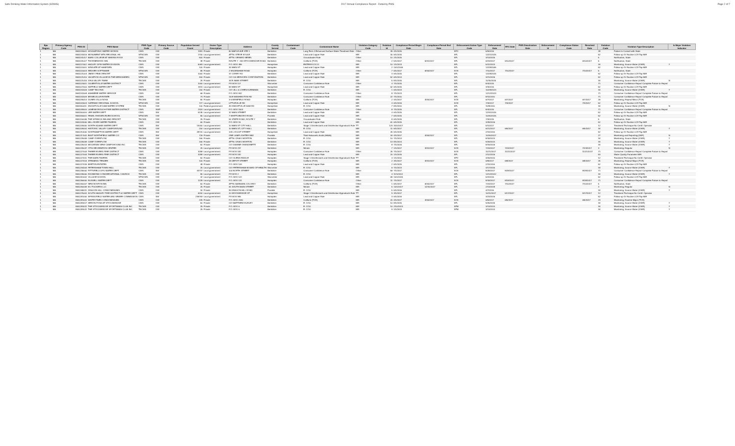Safe Drinking Water Information System (SDWIS)
2017 Annual Compliance Report - Detail by PWS
Page 2 of 7
| Epa Region | Primacy Agency Code | PWS ID | PWS Name | PWS Type Code | Primary Source Code | Population Served Count | Owner Type Description | Address | County Served | Contaminant Code | Contaminant Name | Violation Category Code | Violation Id | Compliance Period Begin Date | Compliance Period End Date | Enforcement Action Type Code | Enforcement Date | RTC Date | PWS Deactivation Date | Enforcement Id | Compliance Status Code | Resolved Date | Violation Code | Violation Type Description | Is Major Violation Indicator |
| --- | --- | --- | --- | --- | --- | --- | --- | --- | --- | --- | --- | --- | --- | --- | --- | --- | --- | --- | --- | --- | --- | --- | --- | --- | --- |
| 1 | MA | MA1133001 | HOUSATONIC WATER WORKS | CWS | GW | 1391 | Private | 80 MAPLE AVE STE 1 | Berkshire | | Long Term 2 Enhanced Surface Water Treatment Rule | Other | 39 | 4/1/2015 | | SFO | 5/9/2016 | | | | | | 28 | Failure to Consult with State | |
| 1 | MA | MA1133016 | MONUMENT MTN REGIONAL HS | NTNCWS | GW | 1700 | Local government | ATTN: STEVE SOULE | Berkshire | | Lead and Copper Rule | MR | 30 | 6/1/2015 | | SFL | 12/21/2015 | | | | | | 52 | Follow-up Or Routine LCR Tap M/R | |
| 1 | MA | MA1131017 | BARD COLLEGE AT SIMONS ROCK | CWS | GW | 500 | Private | ATTN: GERARD NESEL | Berkshire | | Groundwater Rule | Other | 10 | 2/1/2015 | | SFL | 3/13/2015 | | | | | | 5 | Notification, State | |
| 1 | MA | MA1131027 | THORNEWOOD INN | TNCWS | GW | 38 | Private | ROUTE 7 - 453 STOCKBRIDGE ROAD | Berkshire | | Coliform (TCR) | Other | 2 | 5/1/2017 | 5/31/2017 | SFL | 6/23/2017 | 6/10/2017 | | | | 6/10/2017 | 5 | Notification, State | |
| 1 | MA | MA1117002 | HADLEY DPW WATER DIVISION | CWS | GW | 5063 | Local government | P.O. BOX 486 | Hampshire | | ENTEROCOCCI | MR | 10 | 1/1/2013 | | SFL | 5/22/2013 | | | | | | 34 | Monitoring, Source Water (GWR) | Y |
| 1 | MA | MA1120001 | WINGATE AT HAMPDEN | CWS | GW | 100 | Private | 34 MAIN ST | Hampden | | Lead and Copper Rule | MR | 2 | 10/1/2005 | | SFL | 12/28/2005 | | | | | | 52 | Follow-up Or Routine LCR Tap M/R | |
| 1 | MA | MA1120003 | REDVER SOFTWARE | NTNCWS | GW | 65 | Private | 2 WILBRAHAM ROAD | Hampden | | Coliform (TCR) | Other | 7 | 6/1/2017 | 6/30/2017 | SOX | 7/10/2017 | 7/10/2017 | | | | 7/10/2017 | 5 | Notification, State | |
| 1 | MA | MA1121003 | JIMINY PEAK RESORT | CWS | GW | 1000 | Private | 37 COREY RD | Berkshire | | Lead and Copper Rule | MR | 3 | 6/1/2015 | | SFL | 12/28/2015 | | | | | | 52 | Follow-up Or Routine LCR Tap M/R | |
| 1 | MA | MA1121010 | VACATION VILLAGE IN THE BERKSHIRES | NTNCWS | GW | 400 | Private | C/O CA SERVICES CORPORATION | Berkshire | | Lead and Copper Rule | MR | 52 | 6/1/2014 | | SFL | 3/21/2016 | | | | | | 52 | Follow-up Or Routine LCR Tap M/R | |
| 1 | MA | MA1121015 | IOKA VALLEY FARM | TNCWS | GW | 25 | Private | 3475 MAIN STREET | Berkshire | | E. COLI | MR | 5 | 8/1/2015 | | SFL | 11/15/2015 | | | | | | 34 | Monitoring, Source Water (GWR) | N |
| 1 | MA | MA1124001 | GILBERTVILLE WATER DISTRICT | CWS | GW | 1000 | Local government | PO BOX 117 | Worcester | | Consumer Confidence Rule | Other | 4 | 7/1/2015 | | SFL | 8/4/2015 | | | | | | 71 | Consumer Confidence Report Complete Failure to Report | |
| 1 | MA | MA1127000 | HATFIELD WATER DEPT | CWS | GW | 3411 | Local government | 59 MAIN ST | Hampshire | | Lead and Copper Rule | MR | 62 | 6/1/2015 | | SFL | 3/3/2016 | | | | | | 52 | Follow-up Or Routine LCR Tap M/R | |
| 1 | MA | MA1132006 | CAMP TACONIC | TNCWS | GW | 200 | Private | C/O JILL & LOREN KLEINMAN | Berkshire | | E. COLI | MR | 1 | 6/1/2013 | | SFL | 10/28/2013 | | | | | | 34 | Monitoring, Source Water (GWR) | Y |
| 1 | MA | MA1132008 | ASHMERE WATER SERVICE | CWS | GW | 66 | Private | P.O. BOX 842 | Berkshire | | Consumer Confidence Rule | Other | 8 | 7/1/2013 | | SFL | 12/12/2013 | | | | | | 71 | Consumer Confidence Report Complete Failure to Report | |
| 1 | MA | MA1132009 | BRISELVILLE ESTATE | CWS | GW | 74 | Private | 1109 WASHINGTON RD | Berkshire | | Consumer Confidence Rule | Other | 22 | 7/1/2010 | | SFL | 8/11/2010 | | | | | | 71 | Consumer Confidence Report Complete Failure to Report | |
| 1 | MA | MA1135014 | DUNES VILLA NOVA | TNCWS | GW | 80 | Private | 3-5 BIRMFIELD ROAD | Hampden | | Coliform (TCR) | MR | 2 | 4/1/2017 | 4/30/2017 | SOX | 6/7/2017 | 6/7/2017 | | | | 6/7/2017 | 26 | Monitoring, Repeat Minor (TCR) | |
| 1 | MA | MA1143003 | GATEWAY REGIONAL SCHOOL | NTNCWS | GW | 727 | Local government | LITTLEVILLE RD | Hampshire | | Lead and Copper Rule | MR | 4 | 6/1/2016 | | SOX | 7/3/2017 | 7/3/2017 | | | | 7/3/2017 | 52 | Follow-up Or Routine LCR Tap M/R | |
| 1 | MA | MA1150011 | KNIGHTVILLE DAM WATER SYSTEM | TNCWS | GW | 100 | Federal government | 49 KNIGHTVILLE DAM RD | Hampshire | | E. COLI | MR | 7 | 8/1/2010 | | SFL | 11/8/2010 | | | | | | 34 | Monitoring, Source Water (GWR) | N |
| 1 | MA | MA1148000 | LANESBOROUGH FIRE WATER DISTRICT | CWS | SWP | 2324 | Local government | P.O. BOX 1504 | Berkshire | | Consumer Confidence Rule | Other | 8 | 7/1/2015 | | SFL | 8/4/2015 | | | | | | 71 | Consumer Confidence Report Complete Failure to Report | |
| 1 | MA | MA1150000 | LEE WATER DEPT | CWS | SW | 5135 | Local government | 32 MAIN STREET | Berkshire | | Lead and Copper Rule | MR | 4 | 6/1/2015 | | SFL | 12/31/2015 | | | | | | 52 | Follow-up Or Routine LCR Tap M/R | |
| 1 | MA | MA1156001 | PEARL RHODES ELEM SCHOOL | NTNCWS | GW | 55 | Local government | 7 WHITTLEBORO ROAD | Franklin | | Lead and Copper Rule | MR | 7 | 6/1/2015 | | SFL | 10/30/2015 | | | | | | 52 | Follow-up Or Routine LCR Tap M/R | |
| 1 | MA | MA1200005 | THE SPRINGS INN AND RESORT | TNCWS | GW | 25 | Private | 94 STATE ROAD, ROUTE 7 | Berkshire | | Groundwater Rule | Other | 8 | 6/1/2015 | | SFL | 7/3/2015 | | | | | | 5 | Notification, State | |
| 1 | MA | MA1203000 | MILL RIVER WATER TAKERS | CWS | GW | 60 | Private | P.O. BOX 15 | Berkshire | | Lead and Copper Rule | MR | 61 | 6/1/2015 | | SFL | 3/28/2016 | | | | | | 52 | Follow-up Or Routine LCR Tap M/R | |
| 1 | MA | MA1209000 | NORTH ADAMS WATER DEPT | CWS | SW | 13000 | Local government | 10 MAIN ST CITY HALL | Berkshire | | Stage 1 Disinfectants and Disinfection Byproducts Rule | TT | 123 | 3/20/2017 | | SFL | 5/1/2017 | | | | | | 12 | Treatment Technique No Certif. Operator | |
| 1 | MA | MA1209001 | HISTORIC VALLEY CAMPGROUND | TNCWS | GW | 200 | Local government | 10 MAIN ST, CITY HALL | Berkshire | | E. COLI | MR | 11 | 6/1/2017 | | SFL | 6/21/2017 | 6/5/2017 | | | | 6/5/2017 | 34 | Monitoring, Source Water (GWR) | Y |
| 1 | MA | MA1214000 | NORTHAMPTON WATER DEPT | CWS | SW | 28720 | Local government | 125 LOCUST STREET | Hampshire | | Lead and Copper Rule | MR | 25 | 6/1/2015 | | SFL | 2/11/2016 | | | | | | 52 | Follow-up Or Routine LCR Tap M/R | |
| 1 | MA | MA1217001 | EAST NORTHFIELD WATER CO | CWS | SW | 726 | Private | ONE LAMPLIGHTER WAY | Franklin | | Total Haloacetic Acids (HAA5) | MR | 34 | 4/1/2017 | 4/30/2017 | SFL | 10/30/2017 | | | | | | 27 | Monitoring and Reporting (DBP) | N |
| 1 | MA | MA1225009 | CAMP OVERFLOW | TNCWS | GW | 160 | Private | ATTN: CRAIG MORTON | Berkshire | | E. COLI | MR | 10 | 7/1/2014 | | SFL | 8/18/2014 | | | | | | 34 | Monitoring, Source Water (GWR) | Y |
| 1 | MA | MA1225009 | CAMP OVERFLOW | TNCWS | GW | 160 | Private | ATTN: CRAIG MORTON | Berkshire | | E. COLI | MR | 13 | 8/1/2014 | | SFL | 9/26/2014 | | | | | | 34 | Monitoring, Source Water (GWR) | Y |
| 1 | MA | MA1225014 | MOUNTAIN VIEW CAMPGROUND INC | TNCWS | GW | 50 | Private | C/O DIANNE GRANDINETTI | Berkshire | | E. COLI | MR | 8 | 7/1/2016 | | SFL | 8/19/2016 | | | | | | 34 | Monitoring, Source Water (GWR) | Y |
| 1 | MA | MA1225047 | OTIS RECREATION CENTER | TNCWS | GW | 25 | Local government | PO BOX 237 | Berkshire | | Nitrate | MR | 7 | 1/1/2017 | 3/31/2017 | SOX | 7/24/2017 | 7/24/2017 | | | | 7/24/2017 | 3 | Monitoring, Regular | N |
| 1 | MA | MA1227003 | THREE RIVERS FIRE DISTRICT | CWS | GW | 3258 | Local government | PO BOX 182 | Hampden | | Consumer Confidence Rule | Other | 25 | 7/1/2017 | | SOX | 11/21/2017 | 11/21/2017 | | | | 11/21/2017 | 71 | Consumer Confidence Report Complete Failure to Report | |
| 1 | MA | MA1227003 | THREE RIVERS FIRE DISTRICT | CWS | GW | 3258 | Local government | PO BOX 182 | Hampden | | Lead and Copper Rule | MR | 20 | 1/1/2015 | | SFL | 2/12/2016 | | | | | | 53 | Water Quality Parameter M/R | |
| 1 | MA | MA1227011 | THE BARN TAVERN | TNCWS | GW | 50 | Private | C/O GLENN RIDDLE | Hampden | | Stage 1 Disinfectants and Disinfection Byproducts Rule | TT | 4 | 1/1/2010 | | SFO | 4/26/2010 | | | | | | 12 | Treatment Technique No Certif. Operator | |
| 1 | MA | MA1227014 | STEAMING TENDER | TNCWS | GW | 100 | Private | 28 DEPOT STREET | Hampden | | Coliform (TCR) | MR | 2 | 3/1/2017 | 3/31/2017 | SOX | 6/8/2017 | 6/8/2017 | | | | 6/8/2017 | 25 | Monitoring, Repeat Major (TCR) | |
| 1 | MA | MA1227015 | BRETON ESTATES | CWS | GW | 48 | Private | P.O. BOX 109 | Hampden | | Lead and Copper Rule | MR | 2 | 6/1/2015 | | SFL | 2/11/2016 | | | | | | 52 | Follow-up Or Routine LCR Tap M/R | |
| 1 | MA | MA1234004 | PETERSHAM TOWN HALL | TNCWS | GW | 25 | Local government | C/O PETERSHAM BOARD OF HEALTH | Worcester | | E. COLI | MR | 6 | 7/1/2013 | | SFL | 4/17/2015 | | | | | | 34 | Monitoring, Source Water (GWR) | Y |
| 1 | MA | MA1236000 | PITTSFIELD DPU WATER DEPT | CWS | SW | 44737 | Local government | 100 NORTH STREET | Berkshire | | Consumer Confidence Rule | Other | 56 | 7/1/2017 | | SOX | 8/28/2017 | 8/28/2017 | | | | 8/28/2017 | 71 | Consumer Confidence Report Complete Failure to Report | |
| 1 | MA | MA1249000 | RICHMOND CONGREGATIONAL CHURCH | TNCWS | GW | 55 | Local government | PO BOX 2 | Berkshire | | E. COLI | MR | 4 | 11/1/2012 | | SFL | 12/12/2012 | | | | | | 34 | Monitoring, Source Water (GWR) | Y |
| 1 | MA | MA1251001 | VILLAGE SCHOOL | NTNCWS | GW | 42 | Local government | P.O. BOX 122 | Worcester | | Lead and Copper Rule | MR | 69 | 10/1/2015 | | SFL | 5/2/2016 | | | | | | 52 | Follow-up Or Routine LCR Tap M/R | |
| 1 | MA | MA1256000 | RUSSELL WATER DEPT | CWS | GW | 1228 | Local government | P.O. BOX 131 | Hampden | | Consumer Confidence Rule | Other | 11 | 7/1/2017 | | SOX | 8/18/2017 | 8/18/2017 | | | | 8/18/2017 | 71 | Consumer Confidence Report Complete Failure to Report | |
| 1 | MA | MA1260007 | NEW BOSTON INN | TNCWS | GW | 50 | Private | ATTN: BARBARA COLORIO | Berkshire | | Coliform (TCR) | Other | 1 | 6/1/2017 | 6/30/2017 | SFL | 7/24/2017 | 7/10/2017 | | | | 7/10/2017 | 5 | Notification, State | |
| 1 | MA | MA1260009 | M J TUCKERS LLC | TNCWS | GW | 25 | Private | 61 SOUTH MAIN STREET | Berkshire | | Nitrate | MR | 5 | 10/1/2017 | 12/31/2017 | SFL | 2/13/2018 | | | | | | 3 | Monitoring, Regular | N |
| 1 | MA | MA1268011 | DRAGON HILL CONDOMINIUMS | CWS | GW | 30 | Private | 99 DRAGON HILL ROAD | Franklin | | E. COLI | MR | 5 | 6/1/2016 | | SFL | 4/7/2016 | | | | | | 34 | Monitoring, Source Water (GWR) | Y |
| 1 | MA | MA1275001 | SOUTH HADLEY FIRE DISTRICT #2 WATER DEPT | CWS | GW | 6200 | Local government | 20 WOODBRIDGE ST | Hampshire | | Stage 1 Disinfectants and Disinfection Byproducts Rule | TT | 9 | 3/1/2017 | | SFL | 10/11/2017 | 5/17/2017 | | | | 5/17/2017 | 12 | Treatment Technique No Certif. Operator | |
| 1 | MA | MA1281000 | SPRINGFIELD WATER AND SEWER COMMISSION | CWS | SW | 236763 | Local government | PO BOX 995 | Hampden | | Lead and Copper Rule | MR | 3 | 6/1/2016 | | SFL | 3/23/2016 | | | | | | 52 | Follow-up Or Routine LCR Tap M/R | |
| 1 | MA | MA1281001 | WHITE PINES CONDOMINIUMS | CWS | GW | 225 | Private | P.O. BOX 2440 | Berkshire | | Coliform (TCR) | MR | 20 | 4/1/2017 | 4/30/2017 | SOX | 6/5/2017 | 6/5/2017 | | | | 6/5/2017 | 23 | Monitoring, Routine Major (TCR) | |
| 1 | MA | MA1283017 | HERON POND AT STOCKBRIDGE | CWS | GW | 50 | Private | C/O MATTHEW HURLEY | Berkshire | | E. COLI | MR | 10 | 8/1/2015 | | SFL | 9/25/2015 | | | | | | 34 | Monitoring, Source Water (GWR) | Y |
| 1 | MA | MA1283022 | THE STOCKBRIDGE SPORTSMAN CLUB INC | TNCWS | GW | 25 | Private | P.O. BOX 6 | Berkshire | | E. COLI | MR | 10 | 2/10/2013 | | SFM | 3/13/2014 | | | | | | 34 | Monitoring, Source Water (GWR) | Y |
| 1 | MA | MA1283022 | THE STOCKBRIDGE SPORTSMAN CLUB INC | TNCWS | GW | 25 | Private | P.O. BOX 6 | Berkshire | | E. COLI | MR | 9 | 1/1/2013 | | SFM | 3/13/2014 | | | | | | 34 | Monitoring, Source Water (GWR) | Y |